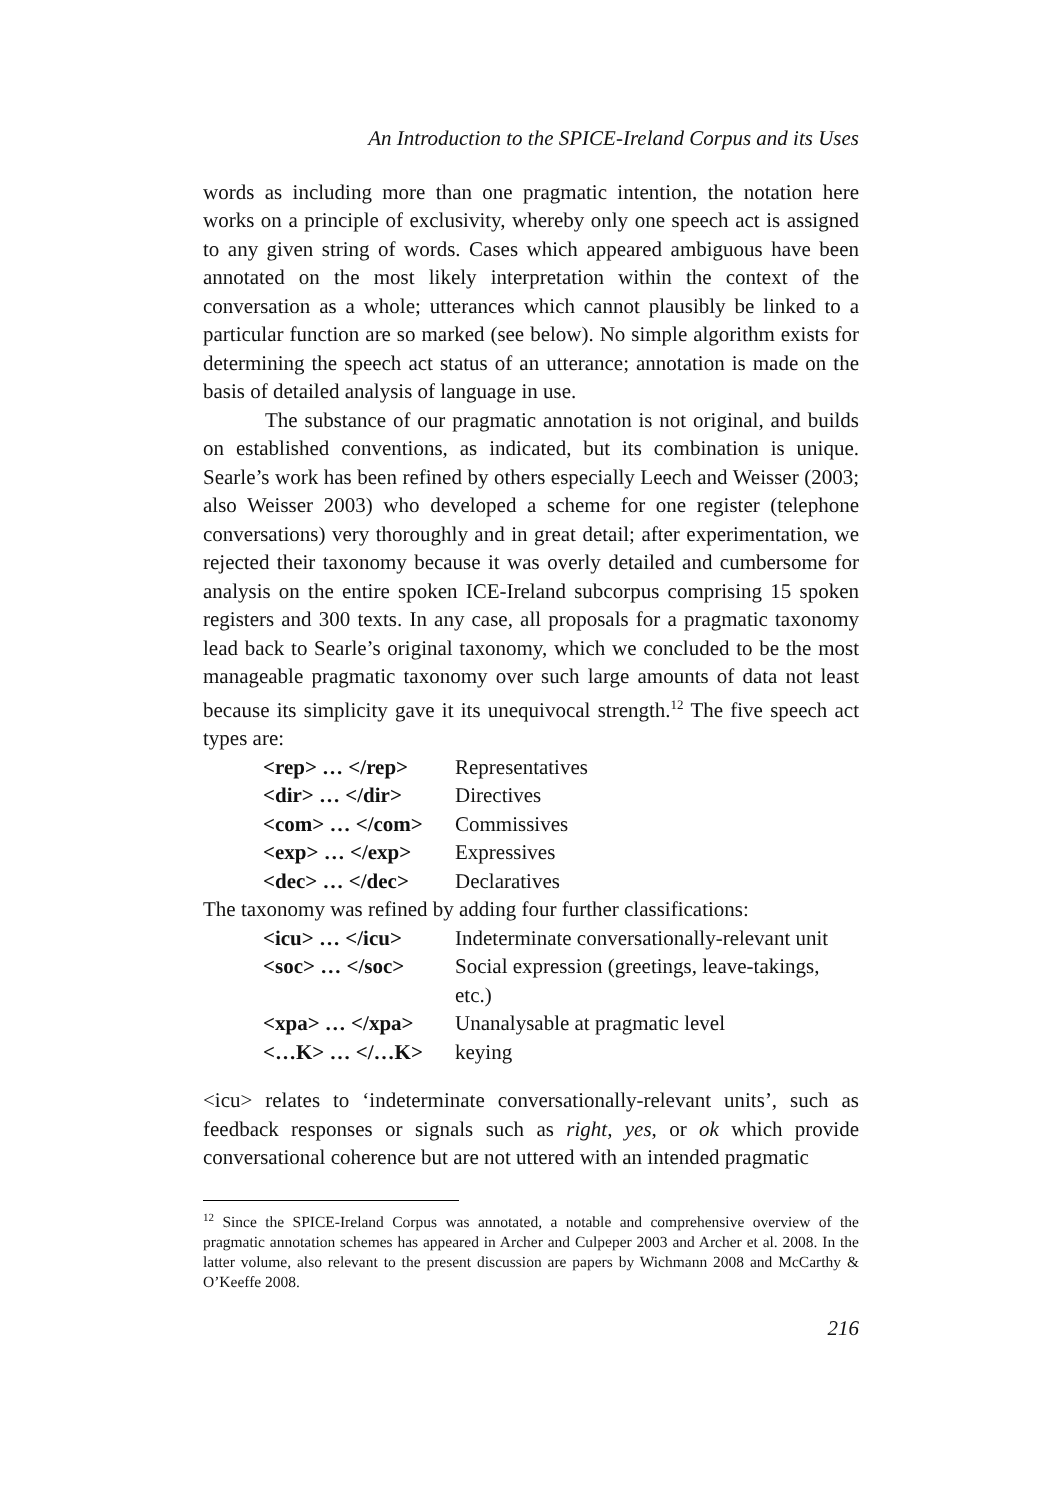An Introduction to the SPICE-Ireland Corpus and its Uses
words as including more than one pragmatic intention, the notation here works on a principle of exclusivity, whereby only one speech act is assigned to any given string of words. Cases which appeared ambiguous have been annotated on the most likely interpretation within the context of the conversation as a whole; utterances which cannot plausibly be linked to a particular function are so marked (see below). No simple algorithm exists for determining the speech act status of an utterance; annotation is made on the basis of detailed analysis of language in use.
The substance of our pragmatic annotation is not original, and builds on established conventions, as indicated, but its combination is unique. Searle’s work has been refined by others especially Leech and Weisser (2003; also Weisser 2003) who developed a scheme for one register (telephone conversations) very thoroughly and in great detail; after experimentation, we rejected their taxonomy because it was overly detailed and cumbersome for analysis on the entire spoken ICE-Ireland subcorpus comprising 15 spoken registers and 300 texts. In any case, all proposals for a pragmatic taxonomy lead back to Searle’s original taxonomy, which we concluded to be the most manageable pragmatic taxonomy over such large amounts of data not least because its simplicity gave it its unequivocal strength.<sup>12</sup> The five speech act types are:
| <rep> … </rep> | Representatives |
| <dir> … </dir> | Directives |
| <com> … </com> | Commissives |
| <exp> … </exp> | Expressives |
| <dec> … </dec> | Declaratives |
The taxonomy was refined by adding four further classifications:
| <icu> … </icu> | Indeterminate conversationally-relevant unit |
| <soc> … </soc> | Social expression (greetings, leave-takings, etc.) |
| <xpa> … </xpa> | Unanalysable at pragmatic level |
| <…K> … </…K> | keying |
<icu> relates to ‘indeterminate conversationally-relevant units’, such as feedback responses or signals such as right, yes, or ok which provide conversational coherence but are not uttered with an intended pragmatic
<sup>12</sup> Since the SPICE-Ireland Corpus was annotated, a notable and comprehensive overview of the pragmatic annotation schemes has appeared in Archer and Culpeper 2003 and Archer et al. 2008. In the latter volume, also relevant to the present discussion are papers by Wichmann 2008 and McCarthy & O’Keeffe 2008.
216